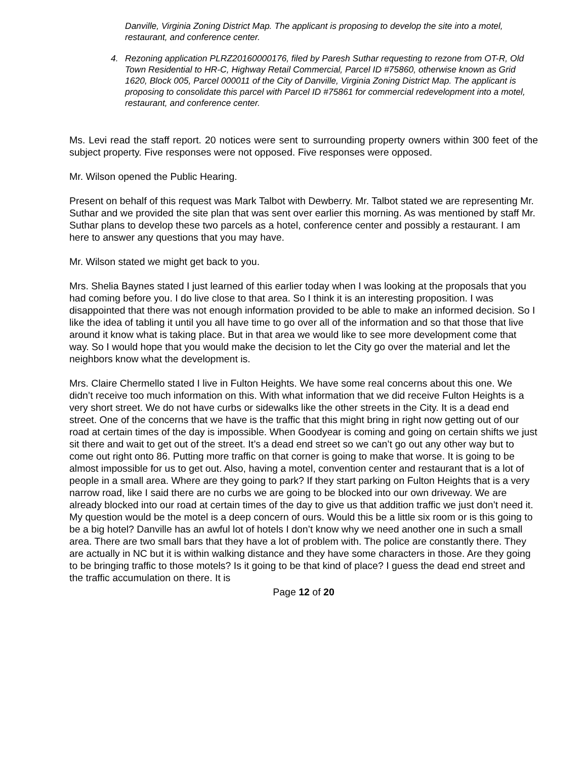Danville, Virginia Zoning District Map. The applicant is proposing to develop the site into a motel, restaurant, and conference center.
4. Rezoning application PLRZ20160000176, filed by Paresh Suthar requesting to rezone from OT-R, Old Town Residential to HR-C, Highway Retail Commercial, Parcel ID #75860, otherwise known as Grid 1620, Block 005, Parcel 000011 of the City of Danville, Virginia Zoning District Map. The applicant is proposing to consolidate this parcel with Parcel ID #75861 for commercial redevelopment into a motel, restaurant, and conference center.
Ms. Levi read the staff report. 20 notices were sent to surrounding property owners within 300 feet of the subject property. Five responses were not opposed. Five responses were opposed.
Mr. Wilson opened the Public Hearing.
Present on behalf of this request was Mark Talbot with Dewberry. Mr. Talbot stated we are representing Mr. Suthar and we provided the site plan that was sent over earlier this morning. As was mentioned by staff Mr. Suthar plans to develop these two parcels as a hotel, conference center and possibly a restaurant. I am here to answer any questions that you may have.
Mr. Wilson stated we might get back to you.
Mrs. Shelia Baynes stated I just learned of this earlier today when I was looking at the proposals that you had coming before you. I do live close to that area. So I think it is an interesting proposition. I was disappointed that there was not enough information provided to be able to make an informed decision. So I like the idea of tabling it until you all have time to go over all of the information and so that those that live around it know what is taking place. But in that area we would like to see more development come that way. So I would hope that you would make the decision to let the City go over the material and let the neighbors know what the development is.
Mrs. Claire Chermello stated I live in Fulton Heights. We have some real concerns about this one. We didn’t receive too much information on this. With what information that we did receive Fulton Heights is a very short street. We do not have curbs or sidewalks like the other streets in the City. It is a dead end street. One of the concerns that we have is the traffic that this might bring in right now getting out of our road at certain times of the day is impossible. When Goodyear is coming and going on certain shifts we just sit there and wait to get out of the street. It’s a dead end street so we can’t go out any other way but to come out right onto 86. Putting more traffic on that corner is going to make that worse. It is going to be almost impossible for us to get out. Also, having a motel, convention center and restaurant that is a lot of people in a small area. Where are they going to park? If they start parking on Fulton Heights that is a very narrow road, like I said there are no curbs we are going to be blocked into our own driveway. We are already blocked into our road at certain times of the day to give us that addition traffic we just don’t need it. My question would be the motel is a deep concern of ours. Would this be a little six room or is this going to be a big hotel? Danville has an awful lot of hotels I don’t know why we need another one in such a small area. There are two small bars that they have a lot of problem with. The police are constantly there. They are actually in NC but it is within walking distance and they have some characters in those. Are they going to be bringing traffic to those motels? Is it going to be that kind of place? I guess the dead end street and the traffic accumulation on there. It is
Page 12 of 20